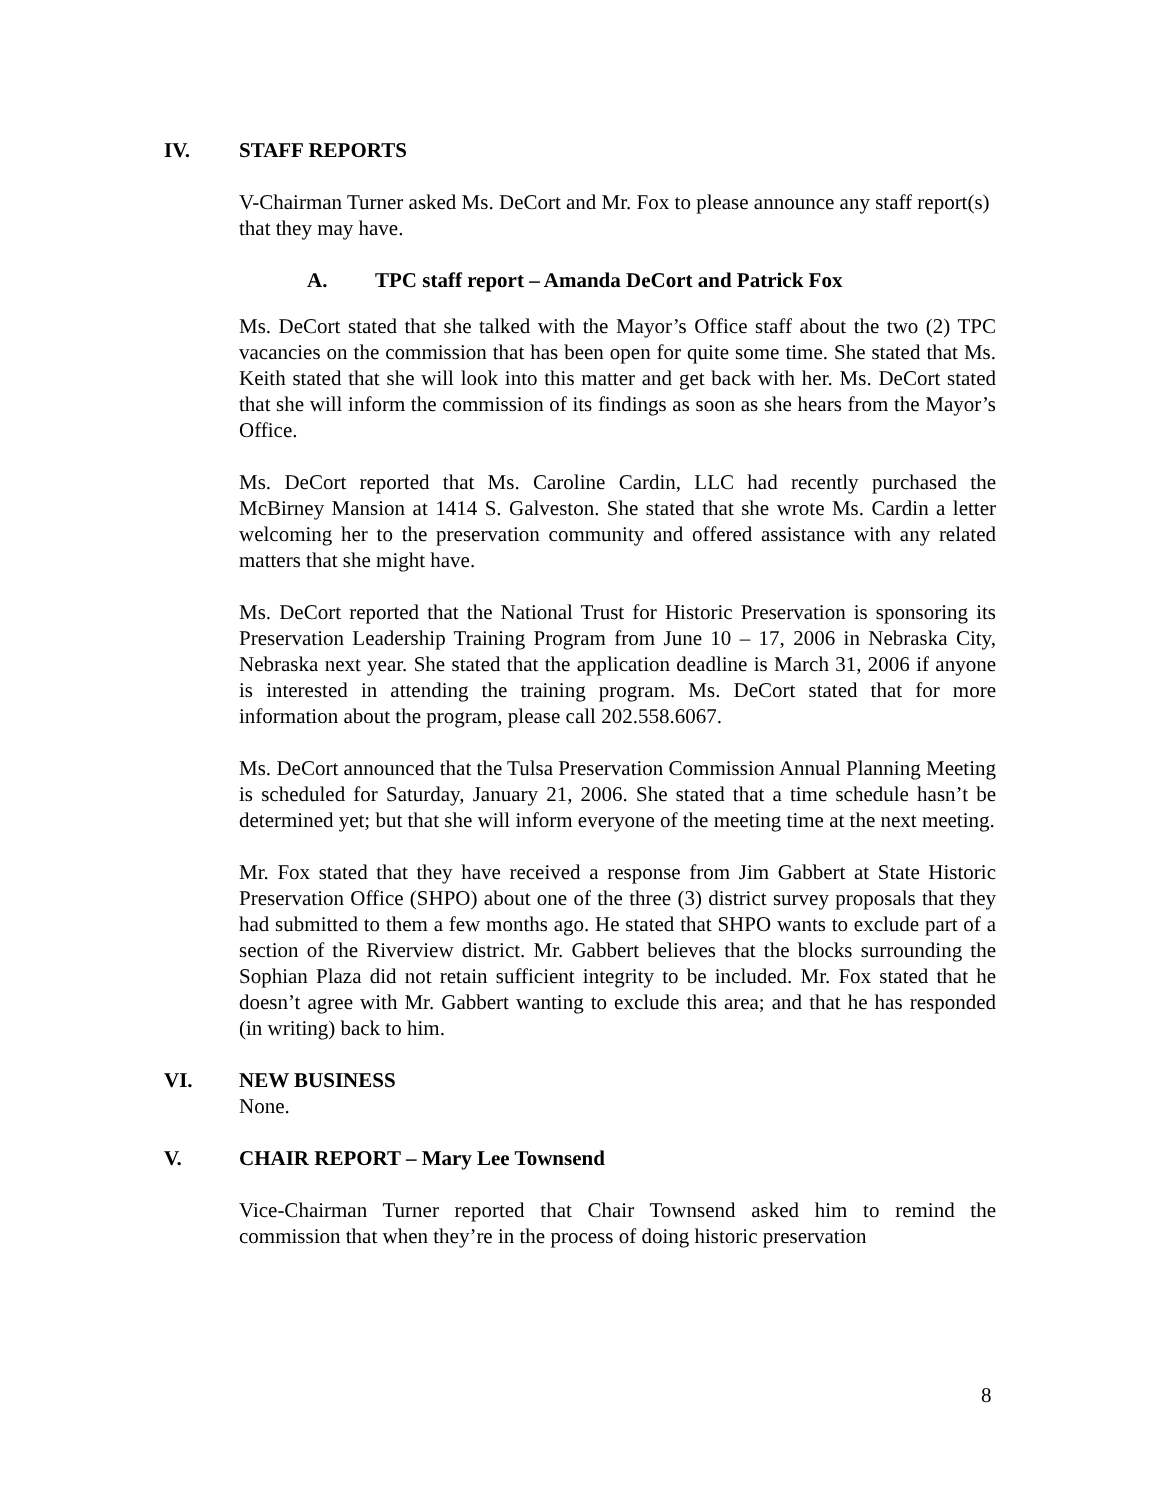IV. STAFF REPORTS
V-Chairman Turner asked Ms. DeCort and Mr. Fox to please announce any staff report(s) that they may have.
A. TPC staff report – Amanda DeCort and Patrick Fox
Ms. DeCort stated that she talked with the Mayor’s Office staff about the two (2) TPC vacancies on the commission that has been open for quite some time. She stated that Ms. Keith stated that she will look into this matter and get back with her. Ms. DeCort stated that she will inform the commission of its findings as soon as she hears from the Mayor’s Office.
Ms. DeCort reported that Ms. Caroline Cardin, LLC had recently purchased the McBirney Mansion at 1414 S. Galveston. She stated that she wrote Ms. Cardin a letter welcoming her to the preservation community and offered assistance with any related matters that she might have.
Ms. DeCort reported that the National Trust for Historic Preservation is sponsoring its Preservation Leadership Training Program from June 10 – 17, 2006 in Nebraska City, Nebraska next year. She stated that the application deadline is March 31, 2006 if anyone is interested in attending the training program. Ms. DeCort stated that for more information about the program, please call 202.558.6067.
Ms. DeCort announced that the Tulsa Preservation Commission Annual Planning Meeting is scheduled for Saturday, January 21, 2006. She stated that a time schedule hasn’t be determined yet; but that she will inform everyone of the meeting time at the next meeting.
Mr. Fox stated that they have received a response from Jim Gabbert at State Historic Preservation Office (SHPO) about one of the three (3) district survey proposals that they had submitted to them a few months ago. He stated that SHPO wants to exclude part of a section of the Riverview district. Mr. Gabbert believes that the blocks surrounding the Sophian Plaza did not retain sufficient integrity to be included. Mr. Fox stated that he doesn’t agree with Mr. Gabbert wanting to exclude this area; and that he has responded (in writing) back to him.
VI. NEW BUSINESS
None.
V. CHAIR REPORT – Mary Lee Townsend
Vice-Chairman Turner reported that Chair Townsend asked him to remind the commission that when they’re in the process of doing historic preservation
8